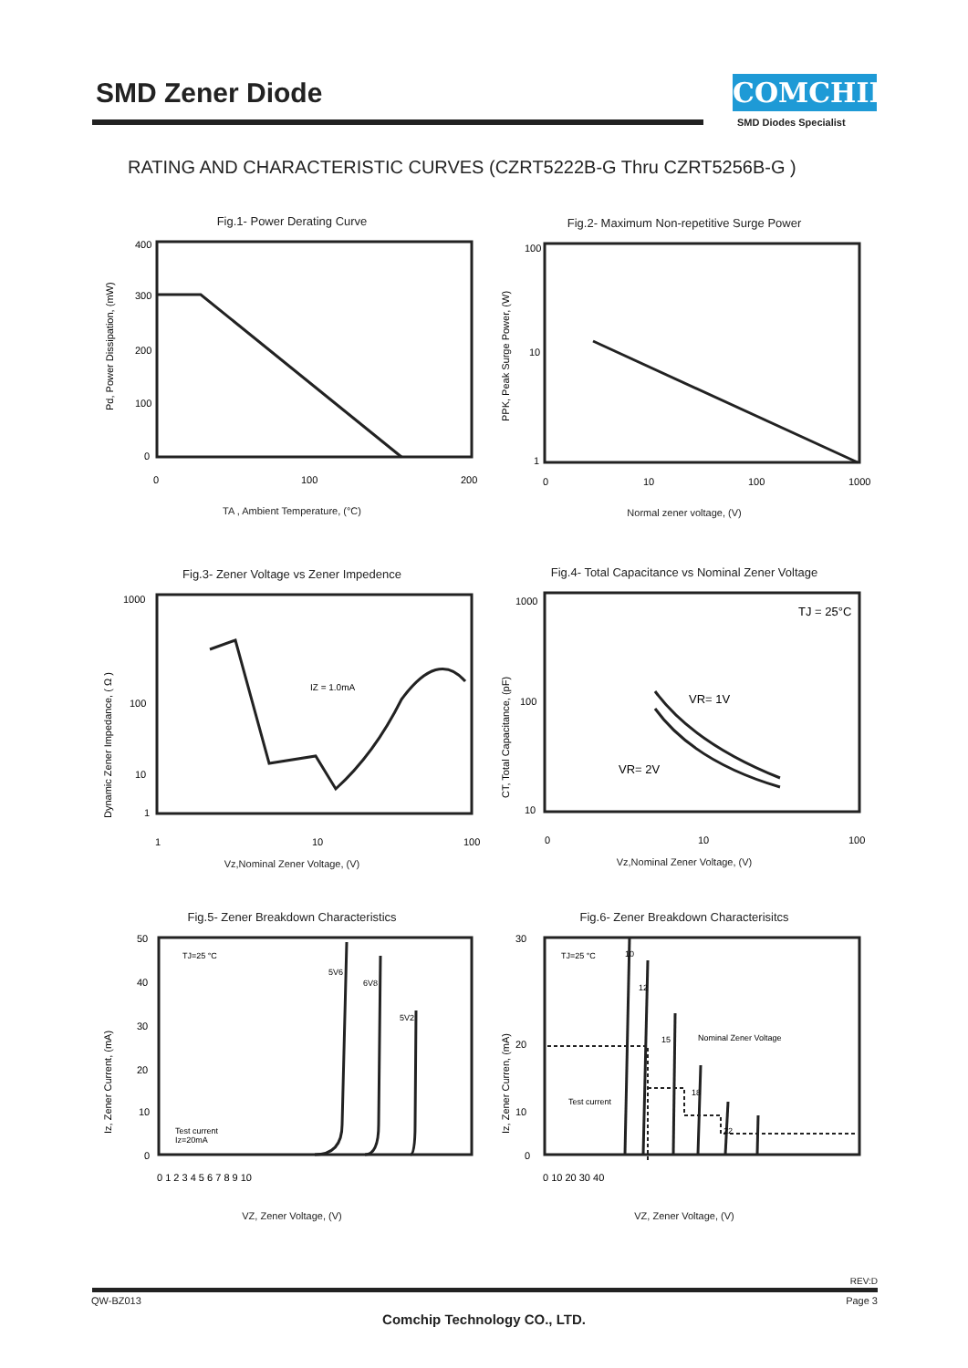SMD Zener Diode COMCHIP
SMD Diodes Specialist
RATING AND CHARACTERISTIC CURVES (CZRT5222B-G Thru CZRT5256B-G )
Fig.1- Power Derating Curve
Pd, Power Dissipation, (mW)
400
300
200
100
0
0
100
200
TA , Ambient Temperature, (°C)
Fig.2- Maximum Non-repetitive Surge Power
PPK, Peak Surge Power, (W)
100
10
1
0
10
100
1000
Normal zener voltage, (V)
Fig.3- Zener Voltage vs Zener Impedence
Dynamic Zener Impedance, ( Ω )
IZ = 1.0mA
1000
100
10
1
1
10
100
Vz,Nominal Zener Voltage, (V)
Fig.4- Total Capacitance vs Nominal Zener Voltage
CT, Total Capacitance, (pF)
TJ = 25°C
VR= 1V
VR= 2V
1000
100
10
0
10
100
Vz,Nominal Zener Voltage, (V)
Fig.5- Zener Breakdown Characteristics
Iz, Zener Current, (mA)
TJ=25 °C
5V6
6V8
5V2
Test current
Iz=20mA
50
40
30
20
10
0
0 1 2 3 4 5 6 7 8 9 10
VZ, Zener Voltage, (V)
Fig.6- Zener Breakdown Characterisitcs
Iz, Zener Curren, (mA)
TJ=25 °C
10
12
15
Nominal Zener Voltage
Test current
18
22
30
20
10
0
0 10 20 30 40
VZ, Zener Voltage, (V)
REV:D
QW-BZ013 Page 3
Comchip Technology CO., LTD.